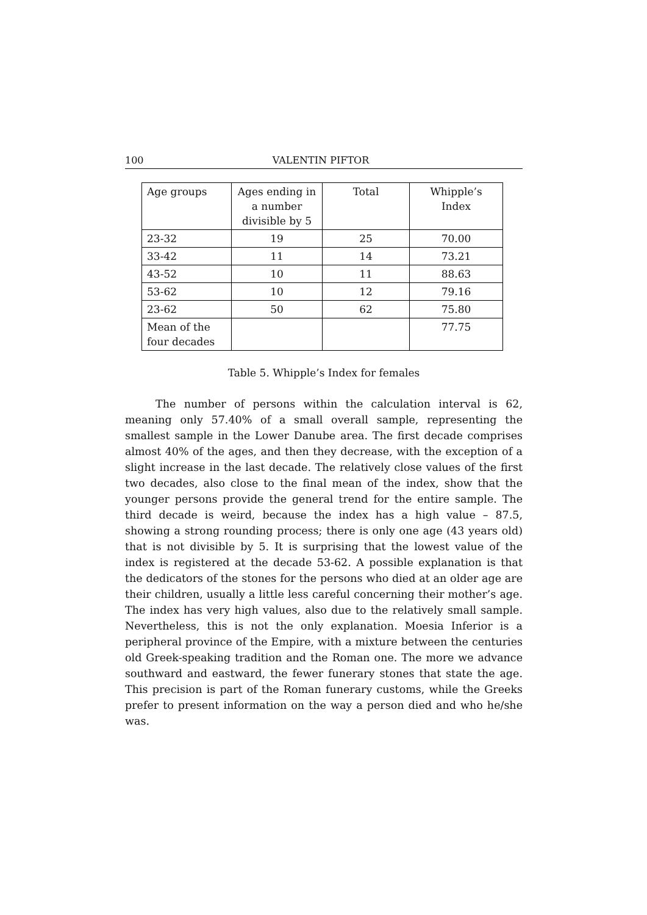100 VALENTIN PIFTOR
| Age groups | Ages ending in a number divisible by 5 | Total | Whipple’s Index |
| --- | --- | --- | --- |
| 23-32 | 19 | 25 | 70.00 |
| 33-42 | 11 | 14 | 73.21 |
| 43-52 | 10 | 11 | 88.63 |
| 53-62 | 10 | 12 | 79.16 |
| 23-62 | 50 | 62 | 75.80 |
| Mean of the four decades | | | 77.75 |
Table 5. Whipple’s Index for females
The number of persons within the calculation interval is 62, meaning only 57.40% of a small overall sample, representing the smallest sample in the Lower Danube area. The first decade comprises almost 40% of the ages, and then they decrease, with the exception of a slight increase in the last decade. The relatively close values of the first two decades, also close to the final mean of the index, show that the younger persons provide the general trend for the entire sample. The third decade is weird, because the index has a high value – 87.5, showing a strong rounding process; there is only one age (43 years old) that is not divisible by 5. It is surprising that the lowest value of the index is registered at the decade 53-62. A possible explanation is that the dedicators of the stones for the persons who died at an older age are their children, usually a little less careful concerning their mother’s age. The index has very high values, also due to the relatively small sample. Nevertheless, this is not the only explanation. Moesia Inferior is a peripheral province of the Empire, with a mixture between the centuries old Greek-speaking tradition and the Roman one. The more we advance southward and eastward, the fewer funerary stones that state the age. This precision is part of the Roman funerary customs, while the Greeks prefer to present information on the way a person died and who he/she was.